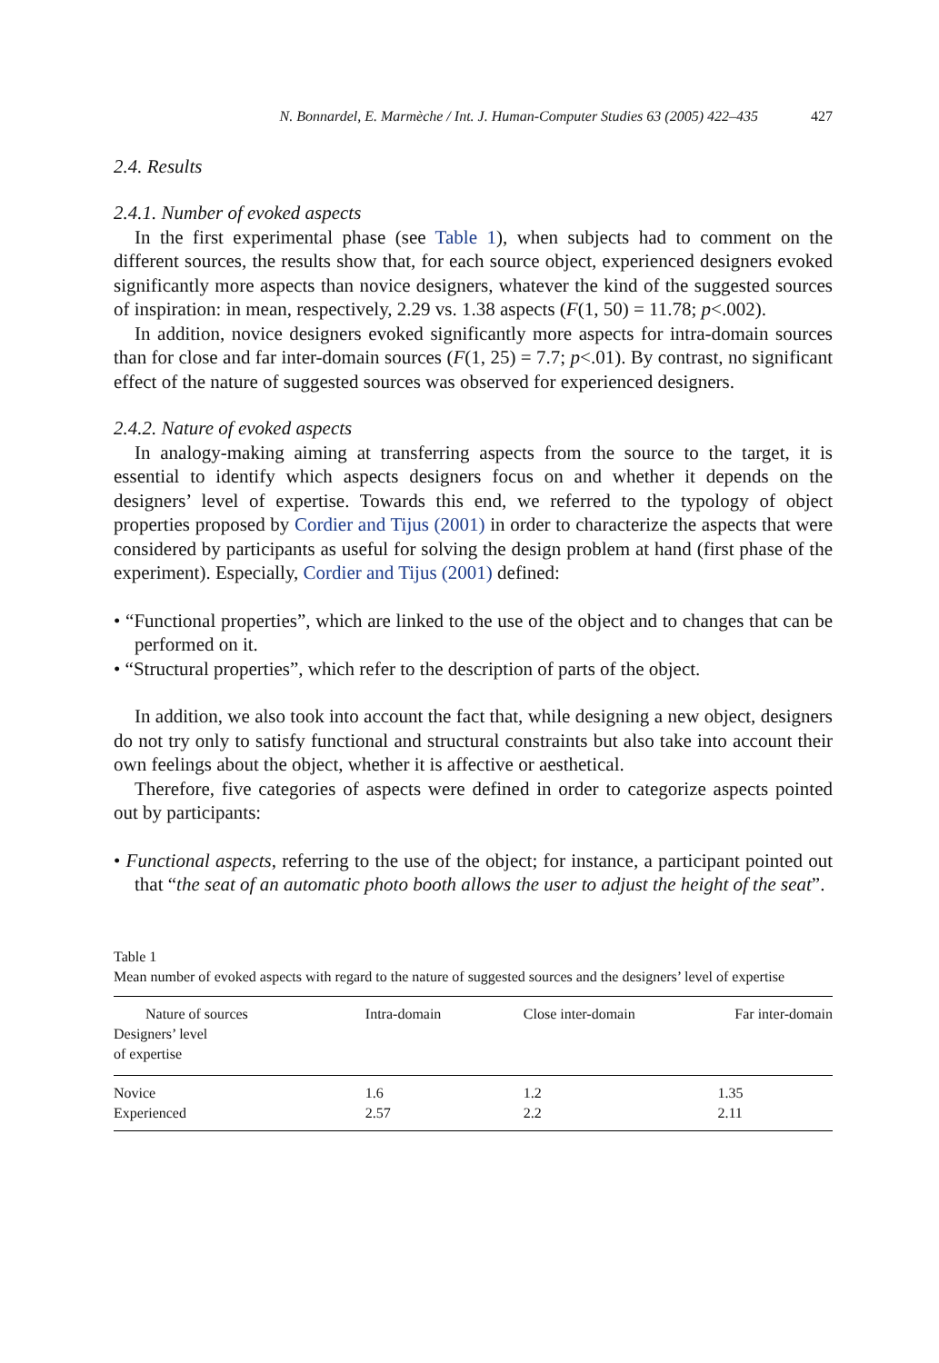N. Bonnardel, E. Marmèche / Int. J. Human-Computer Studies 63 (2005) 422–435 427
2.4. Results
2.4.1. Number of evoked aspects
In the first experimental phase (see Table 1), when subjects had to comment on the different sources, the results show that, for each source object, experienced designers evoked significantly more aspects than novice designers, whatever the kind of the suggested sources of inspiration: in mean, respectively, 2.29 vs. 1.38 aspects (F(1, 50) = 11.78; p<.002).
In addition, novice designers evoked significantly more aspects for intra-domain sources than for close and far inter-domain sources (F(1, 25) = 7.7; p<.01). By contrast, no significant effect of the nature of suggested sources was observed for experienced designers.
2.4.2. Nature of evoked aspects
In analogy-making aiming at transferring aspects from the source to the target, it is essential to identify which aspects designers focus on and whether it depends on the designers’ level of expertise. Towards this end, we referred to the typology of object properties proposed by Cordier and Tijus (2001) in order to characterize the aspects that were considered by participants as useful for solving the design problem at hand (first phase of the experiment). Especially, Cordier and Tijus (2001) defined:
• “Functional properties”, which are linked to the use of the object and to changes that can be performed on it.
• “Structural properties”, which refer to the description of parts of the object.
In addition, we also took into account the fact that, while designing a new object, designers do not try only to satisfy functional and structural constraints but also take into account their own feelings about the object, whether it is affective or aesthetical.
Therefore, five categories of aspects were defined in order to categorize aspects pointed out by participants:
• Functional aspects, referring to the use of the object; for instance, a participant pointed out that “the seat of an automatic photo booth allows the user to adjust the height of the seat”.
Table 1
Mean number of evoked aspects with regard to the nature of suggested sources and the designers’ level of expertise
| Nature of sources Designers’ level of expertise | Intra-domain | Close inter-domain | Far inter-domain |
| --- | --- | --- | --- |
| Novice | 1.6 | 1.2 | 1.35 |
| Experienced | 2.57 | 2.2 | 2.11 |